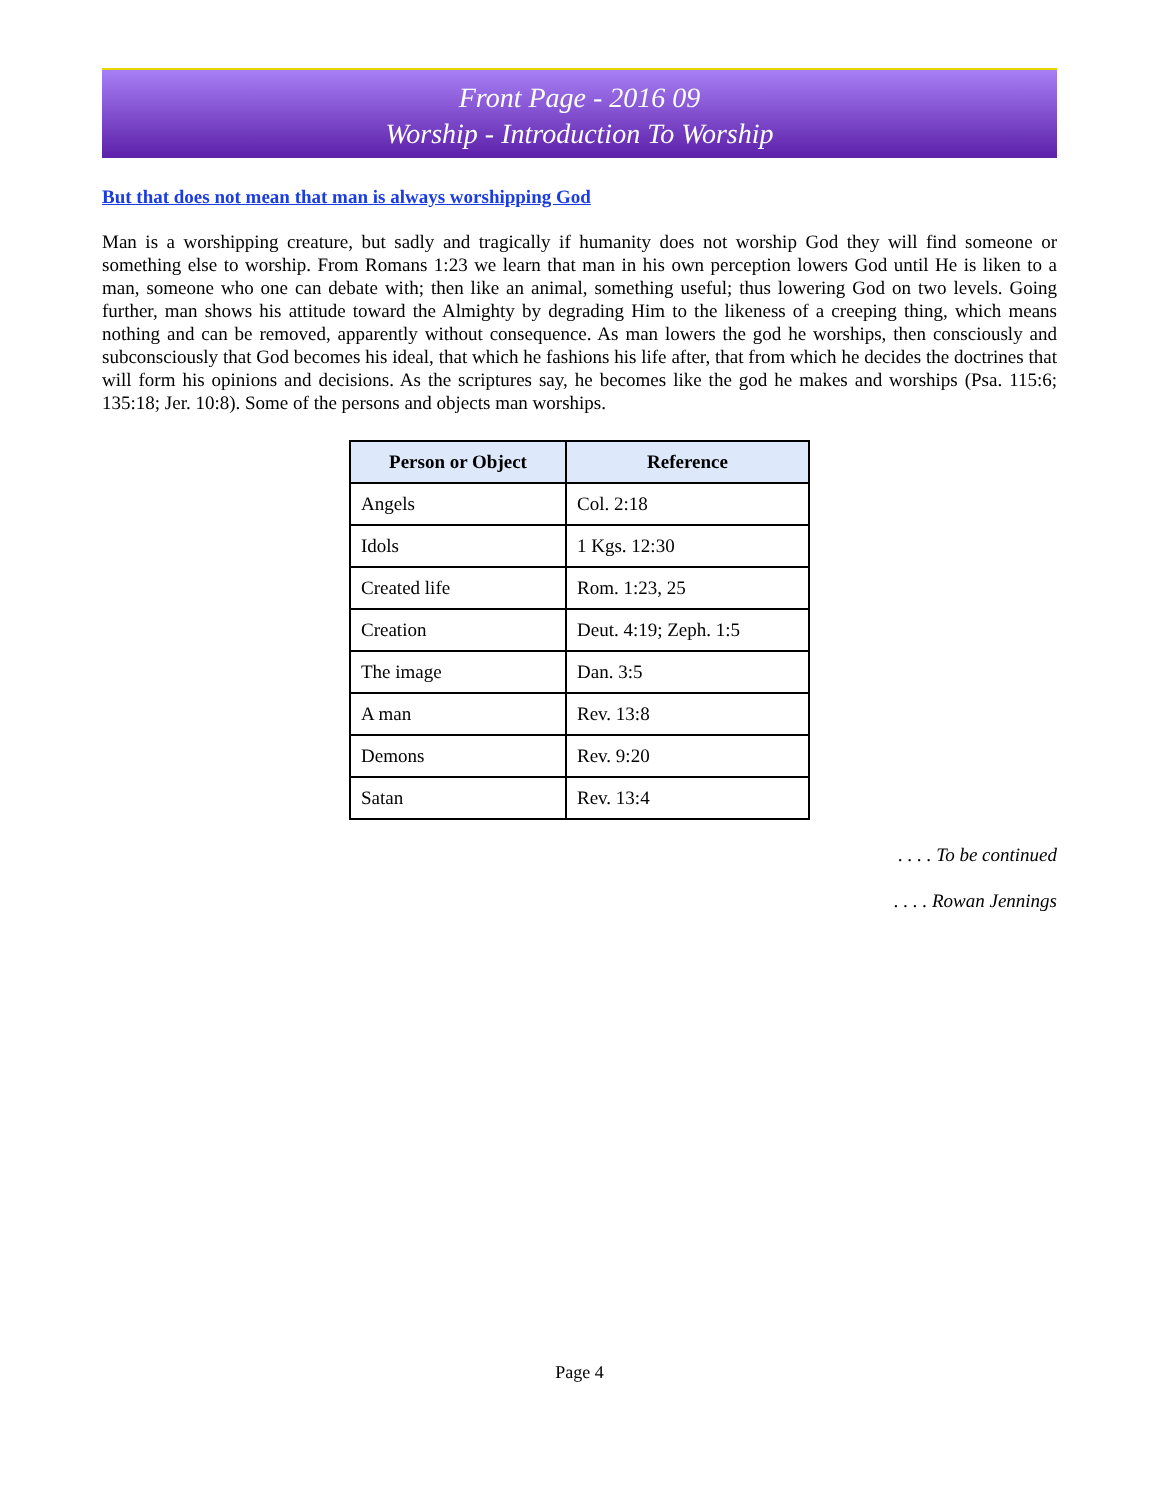Front Page - 2016 09
Worship - Introduction To Worship
But that does not mean that man is always worshipping God
Man is a worshipping creature, but sadly and tragically if humanity does not worship God they will find someone or something else to worship. From Romans 1:23 we learn that man in his own perception lowers God until He is liken to a man, someone who one can debate with; then like an animal, something useful; thus lowering God on two levels. Going further, man shows his attitude toward the Almighty by degrading Him to the likeness of a creeping thing, which means nothing and can be removed, apparently without consequence. As man lowers the god he worships, then consciously and subconsciously that God becomes his ideal, that which he fashions his life after, that from which he decides the doctrines that will form his opinions and decisions. As the scriptures say, he becomes like the god he makes and worships (Psa. 115:6; 135:18; Jer. 10:8). Some of the persons and objects man worships.
| Person or Object | Reference |
| --- | --- |
| Angels | Col. 2:18 |
| Idols | 1 Kgs. 12:30 |
| Created life | Rom. 1:23, 25 |
| Creation | Deut. 4:19; Zeph. 1:5 |
| The image | Dan. 3:5 |
| A man | Rev. 13:8 |
| Demons | Rev. 9:20 |
| Satan | Rev. 13:4 |
. . . . To be continued
. . . . Rowan Jennings
Page 4